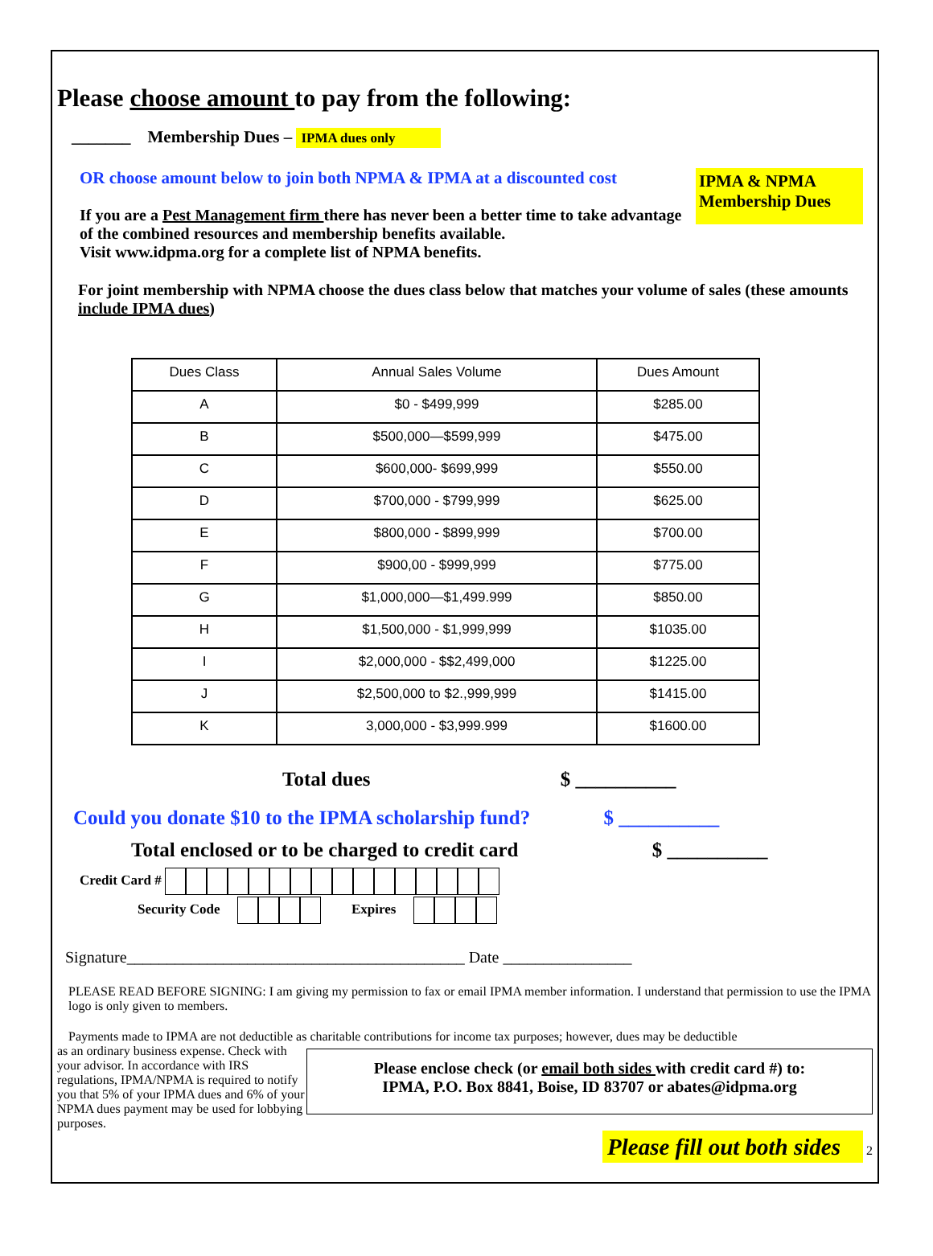Please choose amount to pay from the following:
_______ Membership Dues – IPMA dues only
OR choose amount below to join both NPMA & IPMA at a discounted cost
If you are a Pest Management firm there has never been a better time to take advantage of the combined resources and membership benefits available.
Visit www.idpma.org for a complete list of NPMA benefits.
IPMA & NPMA Membership Dues
For joint membership with NPMA choose the dues class below that matches your volume of sales (these amounts include IPMA dues)
| Dues Class | Annual Sales Volume | Dues Amount |
| --- | --- | --- |
| A | $0 - $499,999 | $285.00 |
| B | $500,000—$599,999 | $475.00 |
| C | $600,000- $699,999 | $550.00 |
| D | $700,000 - $799,999 | $625.00 |
| E | $800,000 - $899,999 | $700.00 |
| F | $900,00 - $999,999 | $775.00 |
| G | $1,000,000—$1,499.999 | $850.00 |
| H | $1,500,000 - $1,999,999 | $1035.00 |
| I | $2,000,000 - $$2,499,000 | $1225.00 |
| J | $2,500,000 to $2.,999,999 | $1415.00 |
| K | 3,000,000 - $3,999.999 | $1600.00 |
Total dues $ __________
Could you donate $10 to the IPMA scholarship fund? $ __________
Total enclosed or to be charged to credit card $ __________
Credit Card #
Security Code Expires
Signature__________________________________________ Date ________________
PLEASE READ BEFORE SIGNING: I am giving my permission to fax or email IPMA member information. I understand that permission to use the IPMA logo is only given to members.
Payments made to IPMA are not deductible as charitable contributions for income tax purposes; however, dues may be deductible
as an ordinary business expense. Check with your advisor. In accordance with IRS regulations, IPMA/NPMA is required to notify you that 5% of your IPMA dues and 6% of your NPMA dues payment may be used for lobbying purposes.
Please enclose check (or email both sides with credit card #) to:
IPMA, P.O. Box 8841, Boise, ID 83707 or abates@idpma.org
Please fill out both sides 2